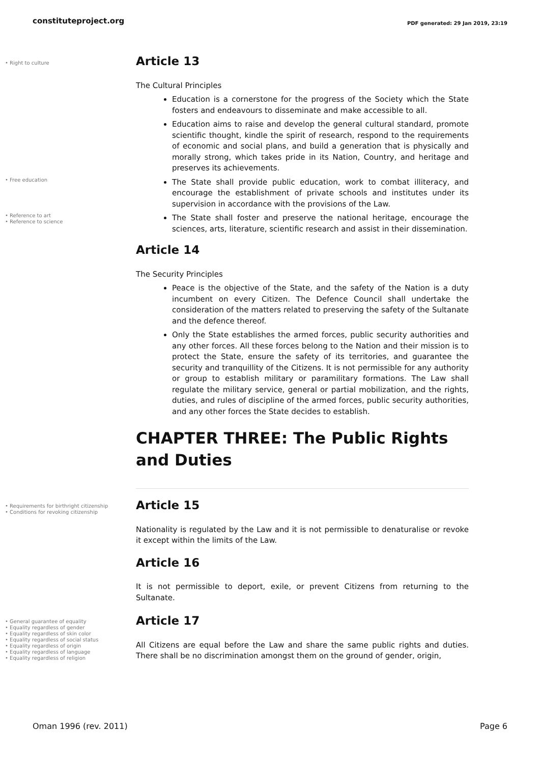constituteproject.org PDF generated: 29 Jan 2019, 23:19
• Right to culture
Article 13
The Cultural Principles
Education is a cornerstone for the progress of the Society which the State fosters and endeavours to disseminate and make accessible to all.
Education aims to raise and develop the general cultural standard, promote scientific thought, kindle the spirit of research, respond to the requirements of economic and social plans, and build a generation that is physically and morally strong, which takes pride in its Nation, Country, and heritage and preserves its achievements.
The State shall provide public education, work to combat illiteracy, and encourage the establishment of private schools and institutes under its supervision in accordance with the provisions of the Law.
The State shall foster and preserve the national heritage, encourage the sciences, arts, literature, scientific research and assist in their dissemination.
• Free education
• Reference to art
• Reference to science
Article 14
The Security Principles
Peace is the objective of the State, and the safety of the Nation is a duty incumbent on every Citizen. The Defence Council shall undertake the consideration of the matters related to preserving the safety of the Sultanate and the defence thereof.
Only the State establishes the armed forces, public security authorities and any other forces. All these forces belong to the Nation and their mission is to protect the State, ensure the safety of its territories, and guarantee the security and tranquillity of the Citizens. It is not permissible for any authority or group to establish military or paramilitary formations. The Law shall regulate the military service, general or partial mobilization, and the rights, duties, and rules of discipline of the armed forces, public security authorities, and any other forces the State decides to establish.
CHAPTER THREE: The Public Rights and Duties
• Requirements for birthright citizenship
• Conditions for revoking citizenship
Article 15
Nationality is regulated by the Law and it is not permissible to denaturalise or revoke it except within the limits of the Law.
Article 16
It is not permissible to deport, exile, or prevent Citizens from returning to the Sultanate.
• General guarantee of equality
• Equality regardless of gender
• Equality regardless of skin color
• Equality regardless of social status
• Equality regardless of origin
• Equality regardless of language
• Equality regardless of religion
Article 17
All Citizens are equal before the Law and share the same public rights and duties. There shall be no discrimination amongst them on the ground of gender, origin,
Oman 1996 (rev. 2011) Page 6